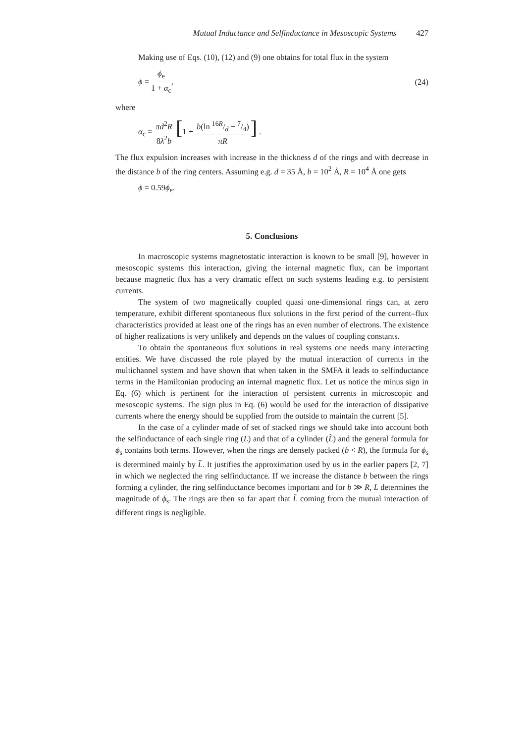Mutual Inductance and Selfinductance in Mesoscopic Systems 427
Making use of Eqs. (10), (12) and (9) one obtains for total flux in the system
ϕ = ϕ<sub>e</sub> 1 + α<sub>c</sub>, (24)
where
α<sub>c</sub> = πd<sup>2</sup>R 8λ<sup>2</sup>b [1 + b(ln 16R/d − 7/4) πR] .
The flux expulsion increases with increase in the thickness d of the rings and with decrease in the distance b of the ring centers. Assuming e.g. d = 35 Å, b = 10<sup>2</sup> Å, R = 10<sup>4</sup> Å one gets
ϕ = 0.59ϕ<sub>e</sub>.
5. Conclusions
In macroscopic systems magnetostatic interaction is known to be small [9], however in mesoscopic systems this interaction, giving the internal magnetic flux, can be important because magnetic flux has a very dramatic effect on such systems leading e.g. to persistent currents.
The system of two magnetically coupled quasi one-dimensional rings can, at zero temperature, exhibit different spontaneous flux solutions in the first period of the current–flux characteristics provided at least one of the rings has an even number of electrons. The existence of higher realizations is very unlikely and depends on the values of coupling constants.
To obtain the spontaneous flux solutions in real systems one needs many interacting entities. We have discussed the role played by the mutual interaction of currents in the multichannel system and have shown that when taken in the SMFA it leads to selfinductance terms in the Hamiltonian producing an internal magnetic flux. Let us notice the minus sign in Eq. (6) which is pertinent for the interaction of persistent currents in microscopic and mesoscopic systems. The sign plus in Eq. (6) would be used for the interaction of dissipative currents where the energy should be supplied from the outside to maintain the current [5].
In the case of a cylinder made of set of stacked rings we should take into account both the selfinductance of each single ring (L) and that of a cylinder (L̃) and the general formula for ϕ<sub>s</sub> contains both terms. However, when the rings are densely packed (b < R), the formula for ϕ<sub>s</sub> is determined mainly by L̃. It justifies the approximation used by us in the earlier papers [2, 7] in which we neglected the ring selfinductance. If we increase the distance b between the rings forming a cylinder, the ring selfinductance becomes important and for b ≫ R, L determines the magnitude of ϕ<sub>s</sub>. The rings are then so far apart that L̃ coming from the mutual interaction of different rings is negligible.